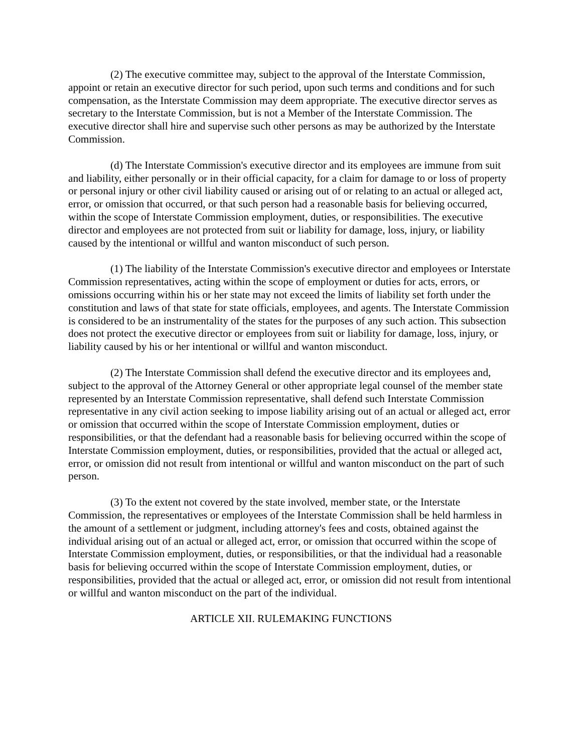(2) The executive committee may, subject to the approval of the Interstate Commission, appoint or retain an executive director for such period, upon such terms and conditions and for such compensation, as the Interstate Commission may deem appropriate. The executive director serves as secretary to the Interstate Commission, but is not a Member of the Interstate Commission. The executive director shall hire and supervise such other persons as may be authorized by the Interstate Commission.
(d) The Interstate Commission's executive director and its employees are immune from suit and liability, either personally or in their official capacity, for a claim for damage to or loss of property or personal injury or other civil liability caused or arising out of or relating to an actual or alleged act, error, or omission that occurred, or that such person had a reasonable basis for believing occurred, within the scope of Interstate Commission employment, duties, or responsibilities. The executive director and employees are not protected from suit or liability for damage, loss, injury, or liability caused by the intentional or willful and wanton misconduct of such person.
(1) The liability of the Interstate Commission's executive director and employees or Interstate Commission representatives, acting within the scope of employment or duties for acts, errors, or omissions occurring within his or her state may not exceed the limits of liability set forth under the constitution and laws of that state for state officials, employees, and agents. The Interstate Commission is considered to be an instrumentality of the states for the purposes of any such action. This subsection does not protect the executive director or employees from suit or liability for damage, loss, injury, or liability caused by his or her intentional or willful and wanton misconduct.
(2) The Interstate Commission shall defend the executive director and its employees and, subject to the approval of the Attorney General or other appropriate legal counsel of the member state represented by an Interstate Commission representative, shall defend such Interstate Commission representative in any civil action seeking to impose liability arising out of an actual or alleged act, error or omission that occurred within the scope of Interstate Commission employment, duties or responsibilities, or that the defendant had a reasonable basis for believing occurred within the scope of Interstate Commission employment, duties, or responsibilities, provided that the actual or alleged act, error, or omission did not result from intentional or willful and wanton misconduct on the part of such person.
(3) To the extent not covered by the state involved, member state, or the Interstate Commission, the representatives or employees of the Interstate Commission shall be held harmless in the amount of a settlement or judgment, including attorney's fees and costs, obtained against the individual arising out of an actual or alleged act, error, or omission that occurred within the scope of Interstate Commission employment, duties, or responsibilities, or that the individual had a reasonable basis for believing occurred within the scope of Interstate Commission employment, duties, or responsibilities, provided that the actual or alleged act, error, or omission did not result from intentional or willful and wanton misconduct on the part of the individual.
ARTICLE XII. RULEMAKING FUNCTIONS